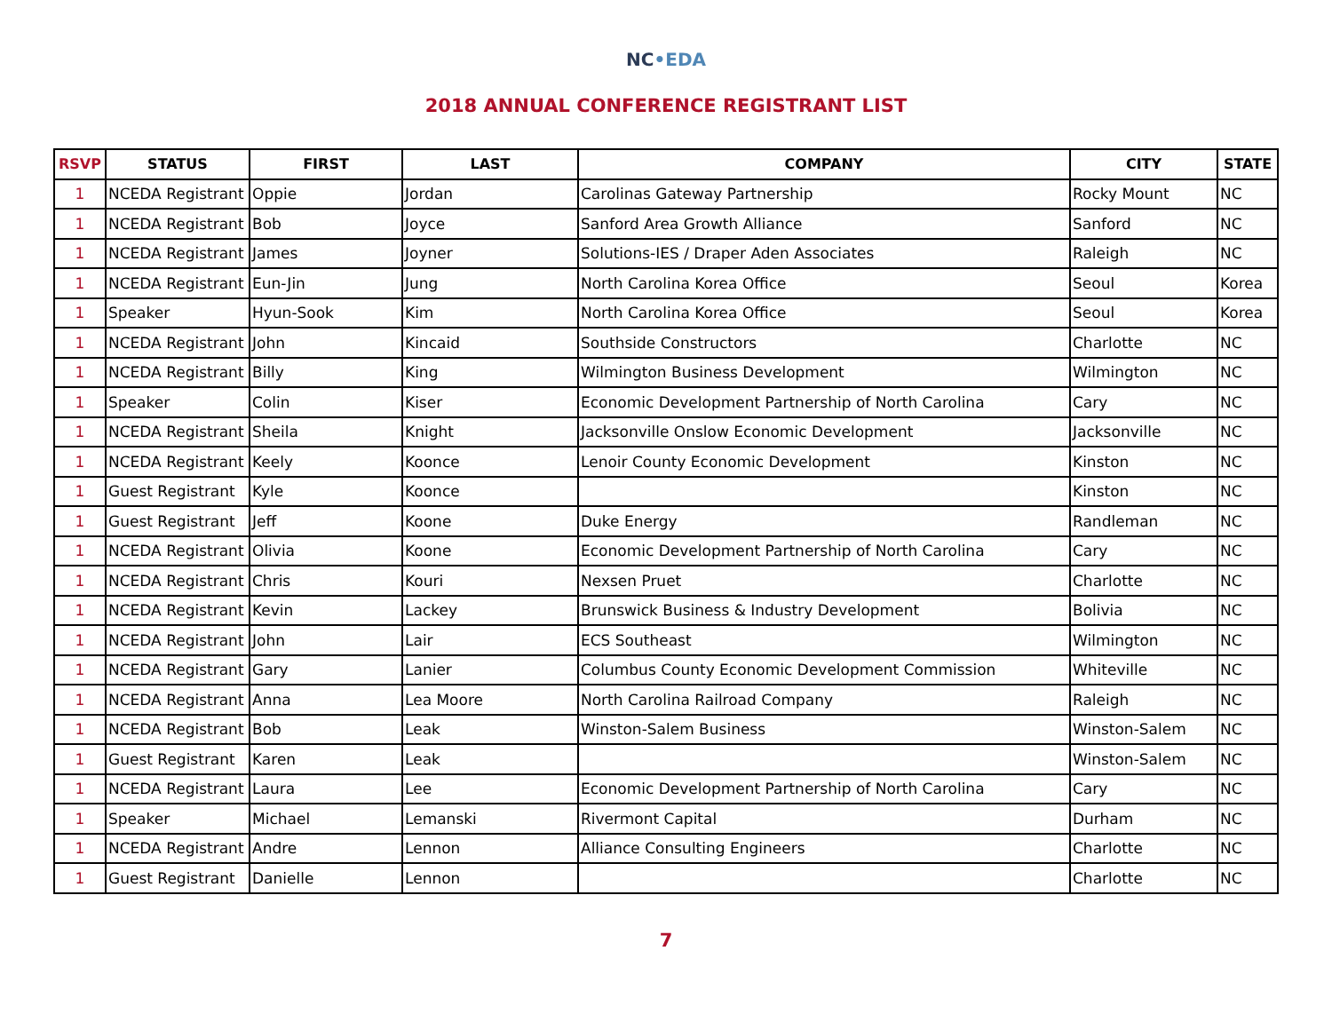NC•EDA
2018 ANNUAL CONFERENCE REGISTRANT LIST
| RSVP | STATUS | FIRST | LAST | COMPANY | CITY | STATE |
| --- | --- | --- | --- | --- | --- | --- |
| 1 | NCEDA Registrant | Oppie | Jordan | Carolinas Gateway Partnership | Rocky Mount | NC |
| 1 | NCEDA Registrant | Bob | Joyce | Sanford Area Growth Alliance | Sanford | NC |
| 1 | NCEDA Registrant | James | Joyner | Solutions-IES / Draper Aden Associates | Raleigh | NC |
| 1 | NCEDA Registrant | Eun-Jin | Jung | North Carolina Korea Office | Seoul | Korea |
| 1 | Speaker | Hyun-Sook | Kim | North Carolina Korea Office | Seoul | Korea |
| 1 | NCEDA Registrant | John | Kincaid | Southside Constructors | Charlotte | NC |
| 1 | NCEDA Registrant | Billy | King | Wilmington Business Development | Wilmington | NC |
| 1 | Speaker | Colin | Kiser | Economic Development Partnership of North Carolina | Cary | NC |
| 1 | NCEDA Registrant | Sheila | Knight | Jacksonville Onslow Economic Development | Jacksonville | NC |
| 1 | NCEDA Registrant | Keely | Koonce | Lenoir County Economic Development | Kinston | NC |
| 1 | Guest Registrant | Kyle | Koonce | | Kinston | NC |
| 1 | Guest Registrant | Jeff | Koone | Duke Energy | Randleman | NC |
| 1 | NCEDA Registrant | Olivia | Koone | Economic Development Partnership of North Carolina | Cary | NC |
| 1 | NCEDA Registrant | Chris | Kouri | Nexsen Pruet | Charlotte | NC |
| 1 | NCEDA Registrant | Kevin | Lackey | Brunswick Business & Industry Development | Bolivia | NC |
| 1 | NCEDA Registrant | John | Lair | ECS Southeast | Wilmington | NC |
| 1 | NCEDA Registrant | Gary | Lanier | Columbus County Economic Development Commission | Whiteville | NC |
| 1 | NCEDA Registrant | Anna | Lea Moore | North Carolina Railroad Company | Raleigh | NC |
| 1 | NCEDA Registrant | Bob | Leak | Winston-Salem Business | Winston-Salem | NC |
| 1 | Guest Registrant | Karen | Leak | | Winston-Salem | NC |
| 1 | NCEDA Registrant | Laura | Lee | Economic Development Partnership of North Carolina | Cary | NC |
| 1 | Speaker | Michael | Lemanski | Rivermont Capital | Durham | NC |
| 1 | NCEDA Registrant | Andre | Lennon | Alliance Consulting Engineers | Charlotte | NC |
| 1 | Guest Registrant | Danielle | Lennon | | Charlotte | NC |
7